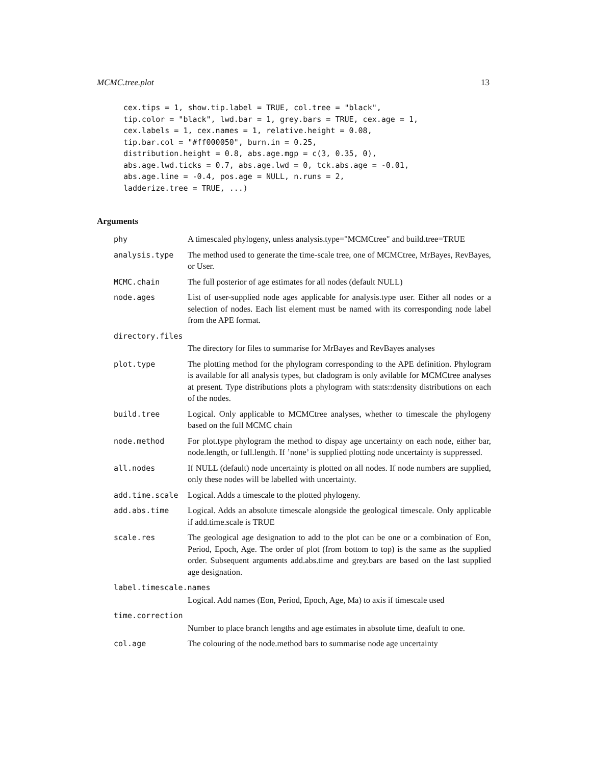MCMC.tree.plot 13
cex.tips = 1, show.tip.label = TRUE, col.tree = "black",
tip.color = "black", lwd.bar = 1, grey.bars = TRUE, cex.age = 1,
cex.labels = 1, cex.names = 1, relative.height = 0.08,
tip.bar.col = "#ff000050", burn.in = 0.25,
distribution.height = 0.8, abs.age.mgp = c(3, 0.35, 0),
abs.age.lwd.ticks = 0.7, abs.age.lwd = 0, tck.abs.age = -0.01,
abs.age.line = -0.4, pos.age = NULL, n.runs = 2,
ladderize.tree = TRUE, ...)
Arguments
| phy | A timescaled phylogeny, unless analysis.type="MCMCtree" and build.tree=TRUE |
| analysis.type | The method used to generate the time-scale tree, one of MCMCtree, MrBayes, RevBayes, or User. |
| MCMC.chain | The full posterior of age estimates for all nodes (default NULL) |
| node.ages | List of user-supplied node ages applicable for analysis.type user. Either all nodes or a selection of nodes. Each list element must be named with its corresponding node label from the APE format. |
| directory.files | |
| | The directory for files to summarise for MrBayes and RevBayes analyses |
| plot.type | The plotting method for the phylogram corresponding to the APE definition. Phylogram is available for all analysis types, but cladogram is only avilable for MCMCtree analyses at present. Type distributions plots a phylogram with stats::density distributions on each of the nodes. |
| build.tree | Logical. Only applicable to MCMCtree analyses, whether to timescale the phylogeny based on the full MCMC chain |
| node.method | For plot.type phylogram the method to dispay age uncertainty on each node, either bar, node.length, or full.length. If ’none’ is supplied plotting node uncertainty is suppressed. |
| all.nodes | If NULL (default) node uncertainty is plotted on all nodes. If node numbers are supplied, only these nodes will be labelled with uncertainty. |
| add.time.scale | Logical. Adds a timescale to the plotted phylogeny. |
| add.abs.time | Logical. Adds an absolute timescale alongside the geological timescale. Only applicable if add.time.scale is TRUE |
| scale.res | The geological age designation to add to the plot can be one or a combination of Eon, Period, Epoch, Age. The order of plot (from bottom to top) is the same as the supplied order. Subsequent arguments add.abs.time and grey.bars are based on the last supplied age designation. |
| label.timescale.names | |
| | Logical. Add names (Eon, Period, Epoch, Age, Ma) to axis if timescale used |
| time.correction | |
| | Number to place branch lengths and age estimates in absolute time, deafult to one. |
| col.age | The colouring of the node.method bars to summarise node age uncertainty |